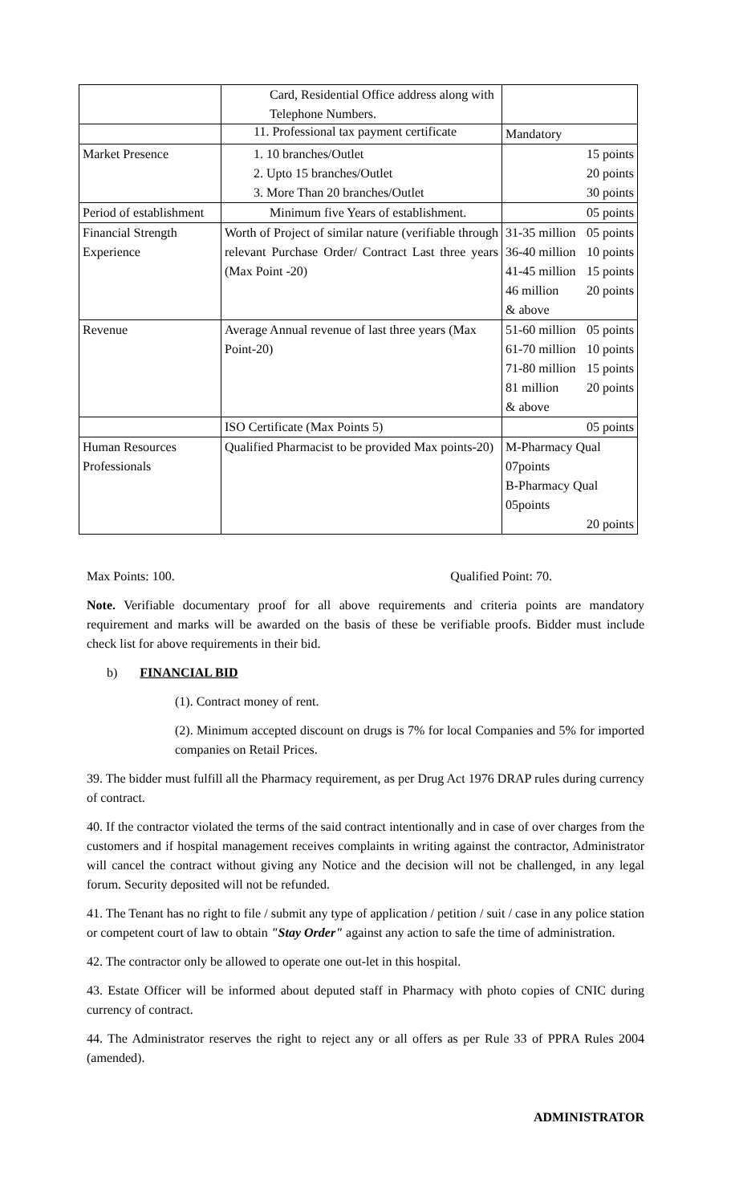| | Card, Residential Office address along with Telephone Numbers. | |
| | 11. Professional tax payment certificate | Mandatory |
| Market Presence | 1. 10 branches/Outlet 2. Upto 15 branches/Outlet 3. More Than 20 branches/Outlet | 15 points 20 points 30 points |
| Period of establishment | Minimum five Years of establishment. | 05 points |
| Financial Strength Experience | Worth of Project of similar nature (verifiable through relevant Purchase Order/ Contract Last three years (Max Point -20) | 31-35 million 05 points 36-40 million 10 points 41-45 million 15 points 46 million 20 points & above |
| Revenue | Average Annual revenue of last three years (Max Point-20) | 51-60 million 05 points 61-70 million 10 points 71-80 million 15 points 81 million 20 points & above |
| | ISO Certificate (Max Points 5) | 05 points |
| Human Resources Professionals | Qualified Pharmacist to be provided Max points-20) | M-Pharmacy Qual 07points B-Pharmacy Qual 05points 20 points |
Max Points: 100. Qualified Point: 70.
Note. Verifiable documentary proof for all above requirements and criteria points are mandatory requirement and marks will be awarded on the basis of these be verifiable proofs. Bidder must include check list for above requirements in their bid.
b) FINANCIAL BID
(1). Contract money of rent.
(2). Minimum accepted discount on drugs is 7% for local Companies and 5% for imported companies on Retail Prices.
39. The bidder must fulfill all the Pharmacy requirement, as per Drug Act 1976 DRAP rules during currency of contract.
40. If the contractor violated the terms of the said contract intentionally and in case of over charges from the customers and if hospital management receives complaints in writing against the contractor, Administrator will cancel the contract without giving any Notice and the decision will not be challenged, in any legal forum. Security deposited will not be refunded.
41. The Tenant has no right to file / submit any type of application / petition / suit / case in any police station or competent court of law to obtain "Stay Order" against any action to safe the time of administration.
42. The contractor only be allowed to operate one out-let in this hospital.
43. Estate Officer will be informed about deputed staff in Pharmacy with photo copies of CNIC during currency of contract.
44. The Administrator reserves the right to reject any or all offers as per Rule 33 of PPRA Rules 2004 (amended).
ADMINISTRATOR